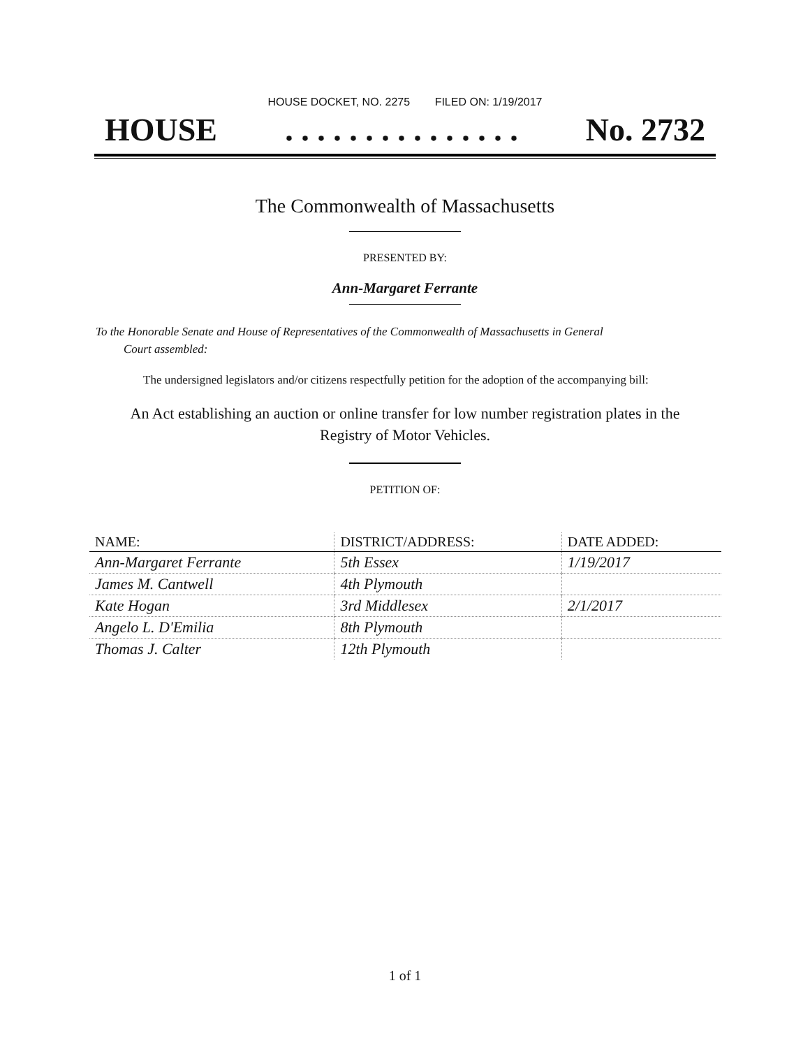HOUSE DOCKET, NO. 2275 FILED ON: 1/19/2017
HOUSE. . . . . . . . . . . . . . . No. 2732
The Commonwealth of Massachusetts
PRESENTED BY:
Ann-Margaret Ferrante
To the Honorable Senate and House of Representatives of the Commonwealth of Massachusetts in General
Court assembled:
The undersigned legislators and/or citizens respectfully petition for the adoption of the accompanying bill:
An Act establishing an auction or online transfer for low number registration plates in the
Registry of Motor Vehicles.
PETITION OF:
| NAME: | DISTRICT/ADDRESS: | DATE ADDED: |
| --- | --- | --- |
| Ann-Margaret Ferrante | 5th Essex | 1/19/2017 |
| James M. Cantwell | 4th Plymouth | |
| Kate Hogan | 3rd Middlesex | 2/1/2017 |
| Angelo L. D'Emilia | 8th Plymouth | |
| Thomas J. Calter | 12th Plymouth | |
1 of 1